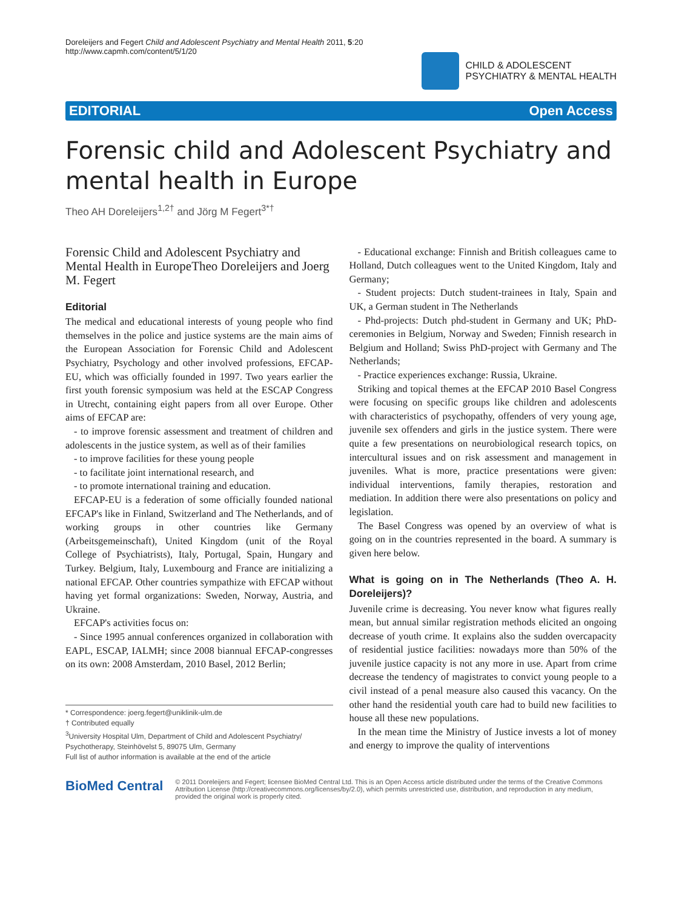Doreleijers and Fegert Child and Adolescent Psychiatry and Mental Health 2011, 5:20
http://www.capmh.com/content/5/1/20
CHILD & ADOLESCENT
PSYCHIATRY & MENTAL HEALTH
EDITORIAL Open Access
Forensic child and Adolescent Psychiatry and mental health in Europe
Theo AH Doreleijers<sup>1,2†</sup> and Jörg M Fegert<sup>3*†</sup>
Forensic Child and Adolescent Psychiatry and Mental Health in EuropeTheo Doreleijers and Joerg M. Fegert
Editorial
The medical and educational interests of young people who find themselves in the police and justice systems are the main aims of the European Association for Forensic Child and Adolescent Psychiatry, Psychology and other involved professions, EFCAP-EU, which was officially founded in 1997. Two years earlier the first youth forensic symposium was held at the ESCAP Congress in Utrecht, containing eight papers from all over Europe. Other aims of EFCAP are:
- to improve forensic assessment and treatment of children and adolescents in the justice system, as well as of their families
- to improve facilities for these young people
- to facilitate joint international research, and
- to promote international training and education.
EFCAP-EU is a federation of some officially founded national EFCAP's like in Finland, Switzerland and The Netherlands, and of working groups in other countries like Germany (Arbeitsgemeinschaft), United Kingdom (unit of the Royal College of Psychiatrists), Italy, Portugal, Spain, Hungary and Turkey. Belgium, Italy, Luxembourg and France are initializing a national EFCAP. Other countries sympathize with EFCAP without having yet formal organizations: Sweden, Norway, Austria, and Ukraine.
EFCAP's activities focus on:
- Since 1995 annual conferences organized in collaboration with EAPL, ESCAP, IALMH; since 2008 biannual EFCAP-congresses on its own: 2008 Amsterdam, 2010 Basel, 2012 Berlin;
* Correspondence: joerg.fegert@uniklinik-ulm.de
† Contributed equally
<sup>3</sup> University Hospital Ulm, Department of Child and Adolescent Psychiatry/ Psychotherapy, Steinhövelst 5, 89075 Ulm, Germany
Full list of author information is available at the end of the article
- Educational exchange: Finnish and British colleagues came to Holland, Dutch colleagues went to the United Kingdom, Italy and Germany;
- Student projects: Dutch student-trainees in Italy, Spain and UK, a German student in The Netherlands
- Phd-projects: Dutch phd-student in Germany and UK; PhD-ceremonies in Belgium, Norway and Sweden; Finnish research in Belgium and Holland; Swiss PhD-project with Germany and The Netherlands;
- Practice experiences exchange: Russia, Ukraine.
Striking and topical themes at the EFCAP 2010 Basel Congress were focusing on specific groups like children and adolescents with characteristics of psychopathy, offenders of very young age, juvenile sex offenders and girls in the justice system. There were quite a few presentations on neurobiological research topics, on intercultural issues and on risk assessment and management in juveniles. What is more, practice presentations were given: individual interventions, family therapies, restoration and mediation. In addition there were also presentations on policy and legislation.
The Basel Congress was opened by an overview of what is going on in the countries represented in the board. A summary is given here below.
What is going on in The Netherlands (Theo A. H. Doreleijers)?
Juvenile crime is decreasing. You never know what figures really mean, but annual similar registration methods elicited an ongoing decrease of youth crime. It explains also the sudden overcapacity of residential justice facilities: nowadays more than 50% of the juvenile justice capacity is not any more in use. Apart from crime decrease the tendency of magistrates to convict young people to a civil instead of a penal measure also caused this vacancy. On the other hand the residential youth care had to build new facilities to house all these new populations.
In the mean time the Ministry of Justice invests a lot of money and energy to improve the quality of interventions
BioMed Central
© 2011 Doreleijers and Fegert; licensee BioMed Central Ltd. This is an Open Access article distributed under the terms of the Creative Commons Attribution License (http://creativecommons.org/licenses/by/2.0), which permits unrestricted use, distribution, and reproduction in any medium, provided the original work is properly cited.